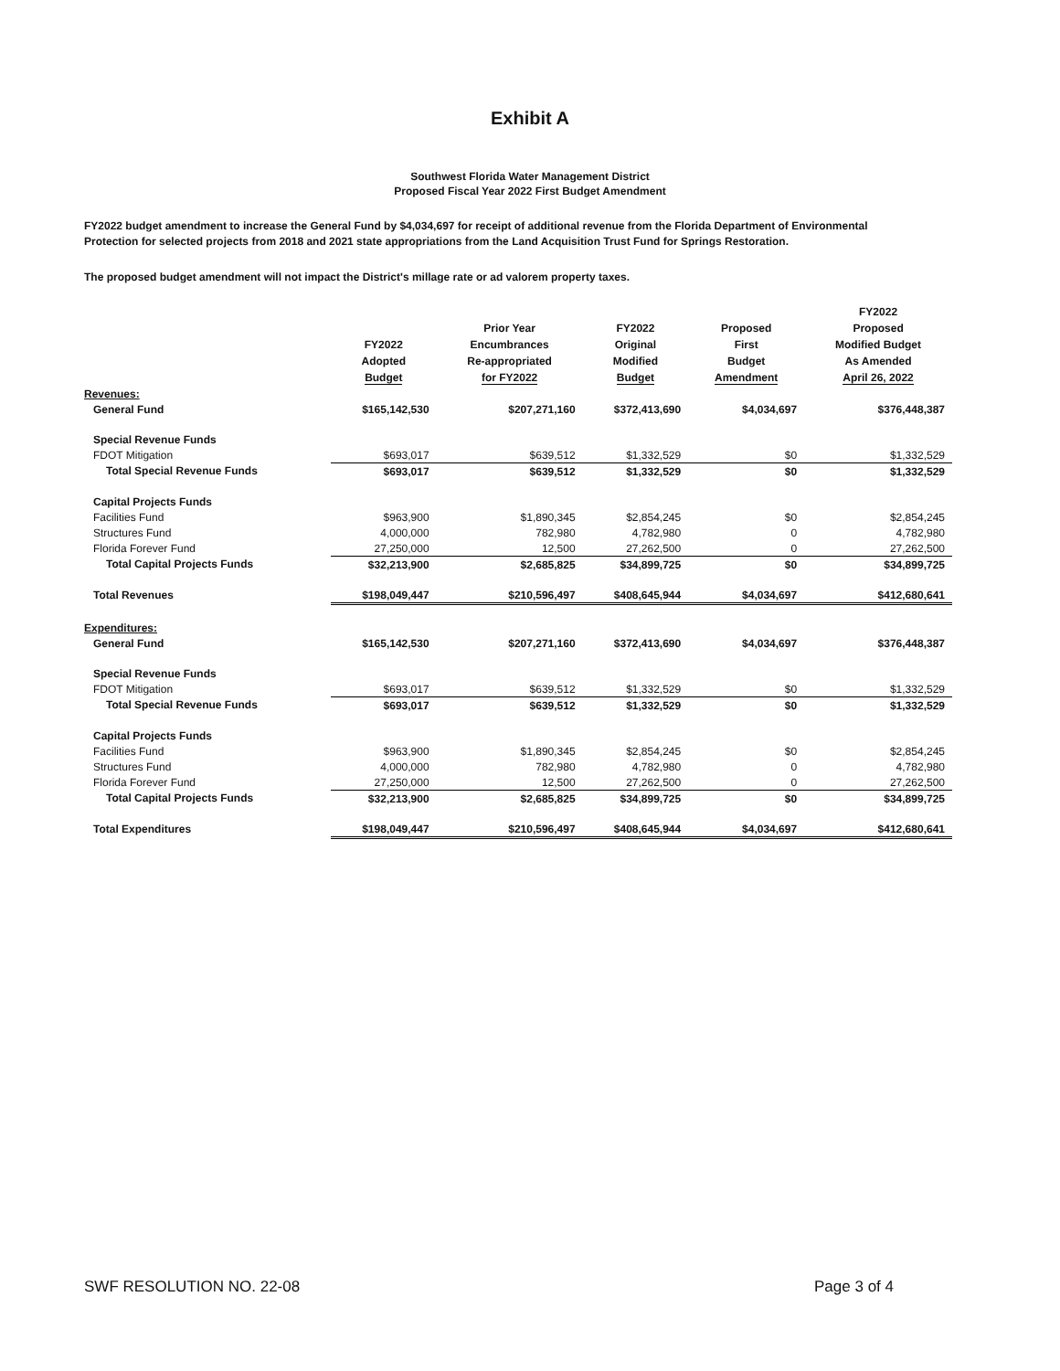Exhibit A
Southwest Florida Water Management District
Proposed Fiscal Year 2022 First Budget Amendment
FY2022 budget amendment to increase the General Fund by $4,034,697 for receipt of additional revenue from the Florida Department of Environmental Protection for selected projects from 2018 and 2021 state appropriations from the Land Acquisition Trust Fund for Springs Restoration.
The proposed budget amendment will not impact the District's millage rate or ad valorem property taxes.
| | FY2022 Adopted Budget | Prior Year Encumbrances Re-appropriated for FY2022 | FY2022 Original Modified Budget | Proposed First Budget Amendment | FY2022 Proposed Modified Budget As Amended April 26, 2022 |
| --- | --- | --- | --- | --- | --- |
| Revenues: | | | | | |
| General Fund | $165,142,530 | $207,271,160 | $372,413,690 | $4,034,697 | $376,448,387 |
| Special Revenue Funds | | | | | |
| FDOT Mitigation | $693,017 | $639,512 | $1,332,529 | $0 | $1,332,529 |
| Total Special Revenue Funds | $693,017 | $639,512 | $1,332,529 | $0 | $1,332,529 |
| Capital Projects Funds | | | | | |
| Facilities Fund | $963,900 | $1,890,345 | $2,854,245 | $0 | $2,854,245 |
| Structures Fund | 4,000,000 | 782,980 | 4,782,980 | 0 | 4,782,980 |
| Florida Forever Fund | 27,250,000 | 12,500 | 27,262,500 | 0 | 27,262,500 |
| Total Capital Projects Funds | $32,213,900 | $2,685,825 | $34,899,725 | $0 | $34,899,725 |
| Total Revenues | $198,049,447 | $210,596,497 | $408,645,944 | $4,034,697 | $412,680,641 |
| Expenditures: | | | | | |
| General Fund | $165,142,530 | $207,271,160 | $372,413,690 | $4,034,697 | $376,448,387 |
| Special Revenue Funds | | | | | |
| FDOT Mitigation | $693,017 | $639,512 | $1,332,529 | $0 | $1,332,529 |
| Total Special Revenue Funds | $693,017 | $639,512 | $1,332,529 | $0 | $1,332,529 |
| Capital Projects Funds | | | | | |
| Facilities Fund | $963,900 | $1,890,345 | $2,854,245 | $0 | $2,854,245 |
| Structures Fund | 4,000,000 | 782,980 | 4,782,980 | 0 | 4,782,980 |
| Florida Forever Fund | 27,250,000 | 12,500 | 27,262,500 | 0 | 27,262,500 |
| Total Capital Projects Funds | $32,213,900 | $2,685,825 | $34,899,725 | $0 | $34,899,725 |
| Total Expenditures | $198,049,447 | $210,596,497 | $408,645,944 | $4,034,697 | $412,680,641 |
SWF RESOLUTION NO. 22-08 Page 3 of 4